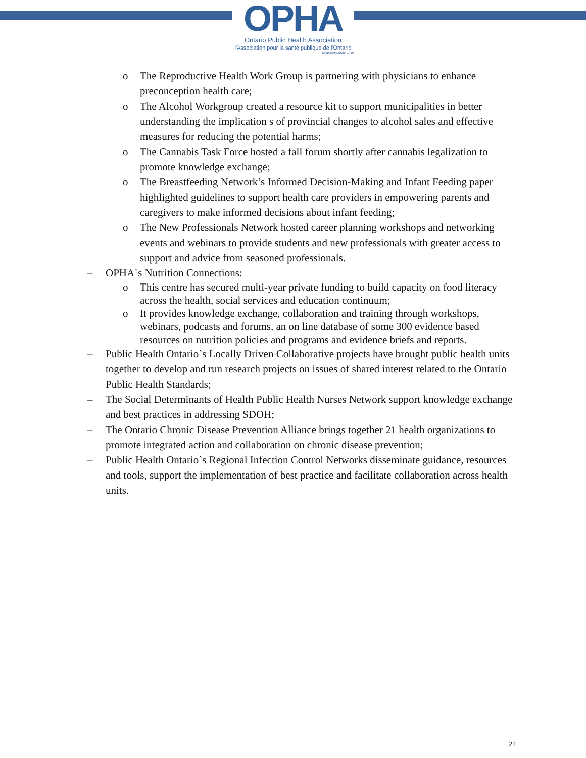OPHA
Ontario Public Health Association
l'Association pour la santé publique de l'Ontario
Established/Établi 1949
o The Reproductive Health Work Group is partnering with physicians to enhance preconception health care;
o The Alcohol Workgroup created a resource kit to support municipalities in better understanding the implication s of provincial changes to alcohol sales and effective measures for reducing the potential harms;
o The Cannabis Task Force hosted a fall forum shortly after cannabis legalization to promote knowledge exchange;
o The Breastfeeding Network’s Informed Decision-Making and Infant Feeding paper highlighted guidelines to support health care providers in empowering parents and caregivers to make informed decisions about infant feeding;
o The New Professionals Network hosted career planning workshops and networking events and webinars to provide students and new professionals with greater access to support and advice from seasoned professionals.
– OPHA`s Nutrition Connections:
o This centre has secured multi-year private funding to build capacity on food literacy across the health, social services and education continuum;
o It provides knowledge exchange, collaboration and training through workshops, webinars, podcasts and forums, an on line database of some 300 evidence based resources on nutrition policies and programs and evidence briefs and reports.
– Public Health Ontario`s Locally Driven Collaborative projects have brought public health units together to develop and run research projects on issues of shared interest related to the Ontario Public Health Standards;
– The Social Determinants of Health Public Health Nurses Network support knowledge exchange and best practices in addressing SDOH;
– The Ontario Chronic Disease Prevention Alliance brings together 21 health organizations to promote integrated action and collaboration on chronic disease prevention;
– Public Health Ontario`s Regional Infection Control Networks disseminate guidance, resources and tools, support the implementation of best practice and facilitate collaboration across health units.
21